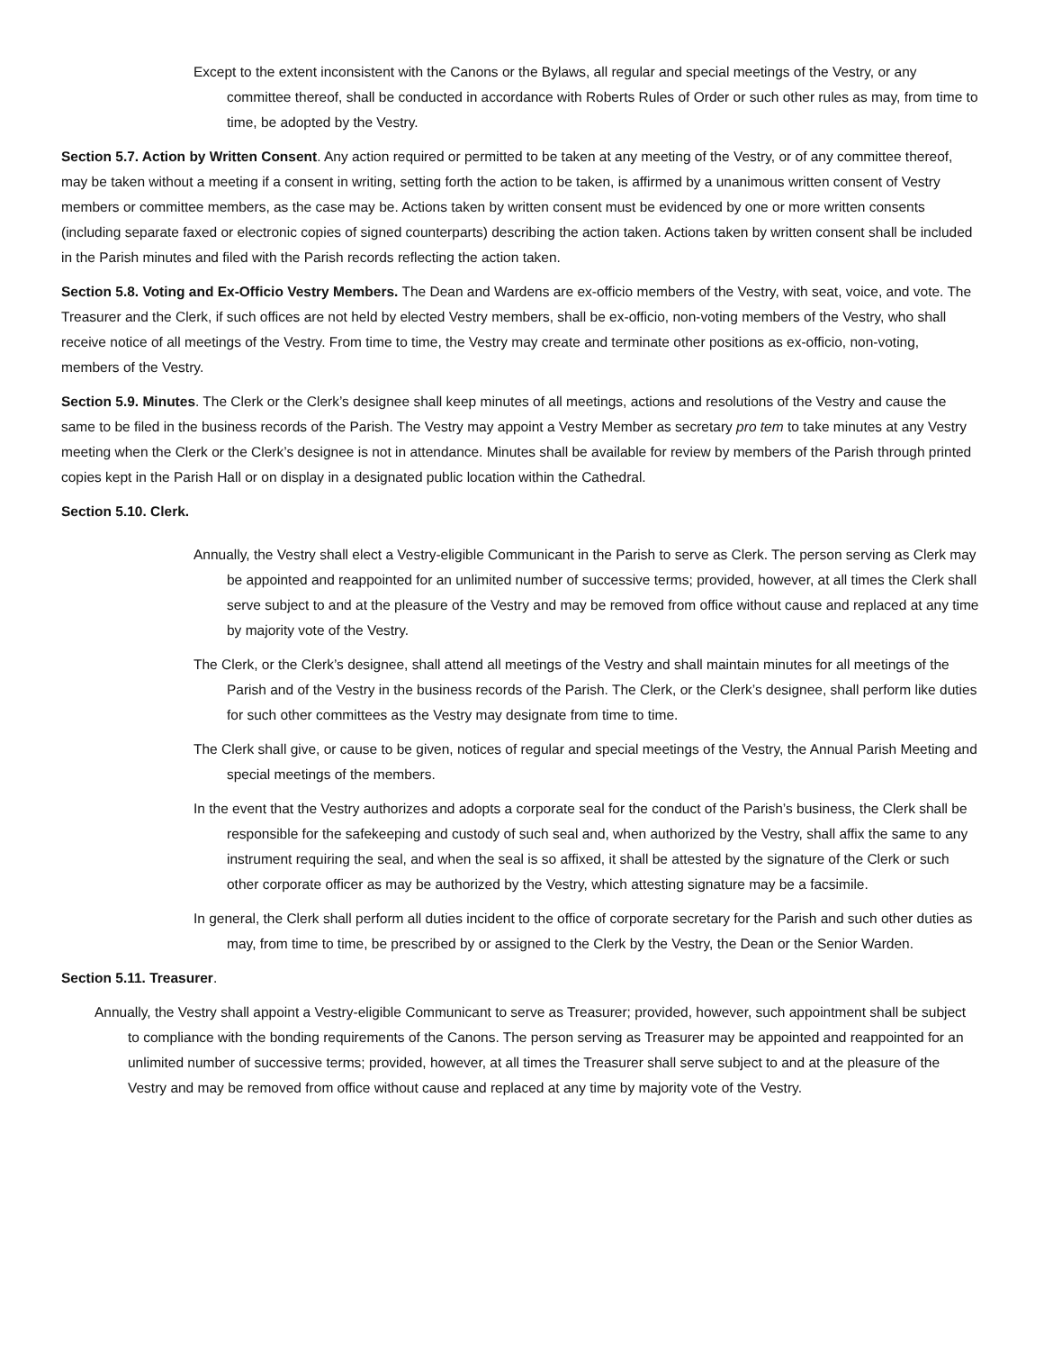Except to the extent inconsistent with the Canons or the Bylaws, all regular and special meetings of the Vestry, or any committee thereof, shall be conducted in accordance with Roberts Rules of Order or such other rules as may, from time to time, be adopted by the Vestry.
Section 5.7. Action by Written Consent. Any action required or permitted to be taken at any meeting of the Vestry, or of any committee thereof, may be taken without a meeting if a consent in writing, setting forth the action to be taken, is affirmed by a unanimous written consent of Vestry members or committee members, as the case may be. Actions taken by written consent must be evidenced by one or more written consents (including separate faxed or electronic copies of signed counterparts) describing the action taken. Actions taken by written consent shall be included in the Parish minutes and filed with the Parish records reflecting the action taken.
Section 5.8. Voting and Ex-Officio Vestry Members. The Dean and Wardens are ex-officio members of the Vestry, with seat, voice, and vote. The Treasurer and the Clerk, if such offices are not held by elected Vestry members, shall be ex-officio, non-voting members of the Vestry, who shall receive notice of all meetings of the Vestry. From time to time, the Vestry may create and terminate other positions as ex-officio, non-voting, members of the Vestry.
Section 5.9. Minutes. The Clerk or the Clerk’s designee shall keep minutes of all meetings, actions and resolutions of the Vestry and cause the same to be filed in the business records of the Parish. The Vestry may appoint a Vestry Member as secretary pro tem to take minutes at any Vestry meeting when the Clerk or the Clerk’s designee is not in attendance. Minutes shall be available for review by members of the Parish through printed copies kept in the Parish Hall or on display in a designated public location within the Cathedral.
Section 5.10. Clerk.
Annually, the Vestry shall elect a Vestry-eligible Communicant in the Parish to serve as Clerk. The person serving as Clerk may be appointed and reappointed for an unlimited number of successive terms; provided, however, at all times the Clerk shall serve subject to and at the pleasure of the Vestry and may be removed from office without cause and replaced at any time by majority vote of the Vestry.
The Clerk, or the Clerk’s designee, shall attend all meetings of the Vestry and shall maintain minutes for all meetings of the Parish and of the Vestry in the business records of the Parish. The Clerk, or the Clerk’s designee, shall perform like duties for such other committees as the Vestry may designate from time to time.
The Clerk shall give, or cause to be given, notices of regular and special meetings of the Vestry, the Annual Parish Meeting and special meetings of the members.
In the event that the Vestry authorizes and adopts a corporate seal for the conduct of the Parish’s business, the Clerk shall be responsible for the safekeeping and custody of such seal and, when authorized by the Vestry, shall affix the same to any instrument requiring the seal, and when the seal is so affixed, it shall be attested by the signature of the Clerk or such other corporate officer as may be authorized by the Vestry, which attesting signature may be a facsimile.
In general, the Clerk shall perform all duties incident to the office of corporate secretary for the Parish and such other duties as may, from time to time, be prescribed by or assigned to the Clerk by the Vestry, the Dean or the Senior Warden.
Section 5.11. Treasurer.
Annually, the Vestry shall appoint a Vestry-eligible Communicant to serve as Treasurer; provided, however, such appointment shall be subject to compliance with the bonding requirements of the Canons. The person serving as Treasurer may be appointed and reappointed for an unlimited number of successive terms; provided, however, at all times the Treasurer shall serve subject to and at the pleasure of the Vestry and may be removed from office without cause and replaced at any time by majority vote of the Vestry.